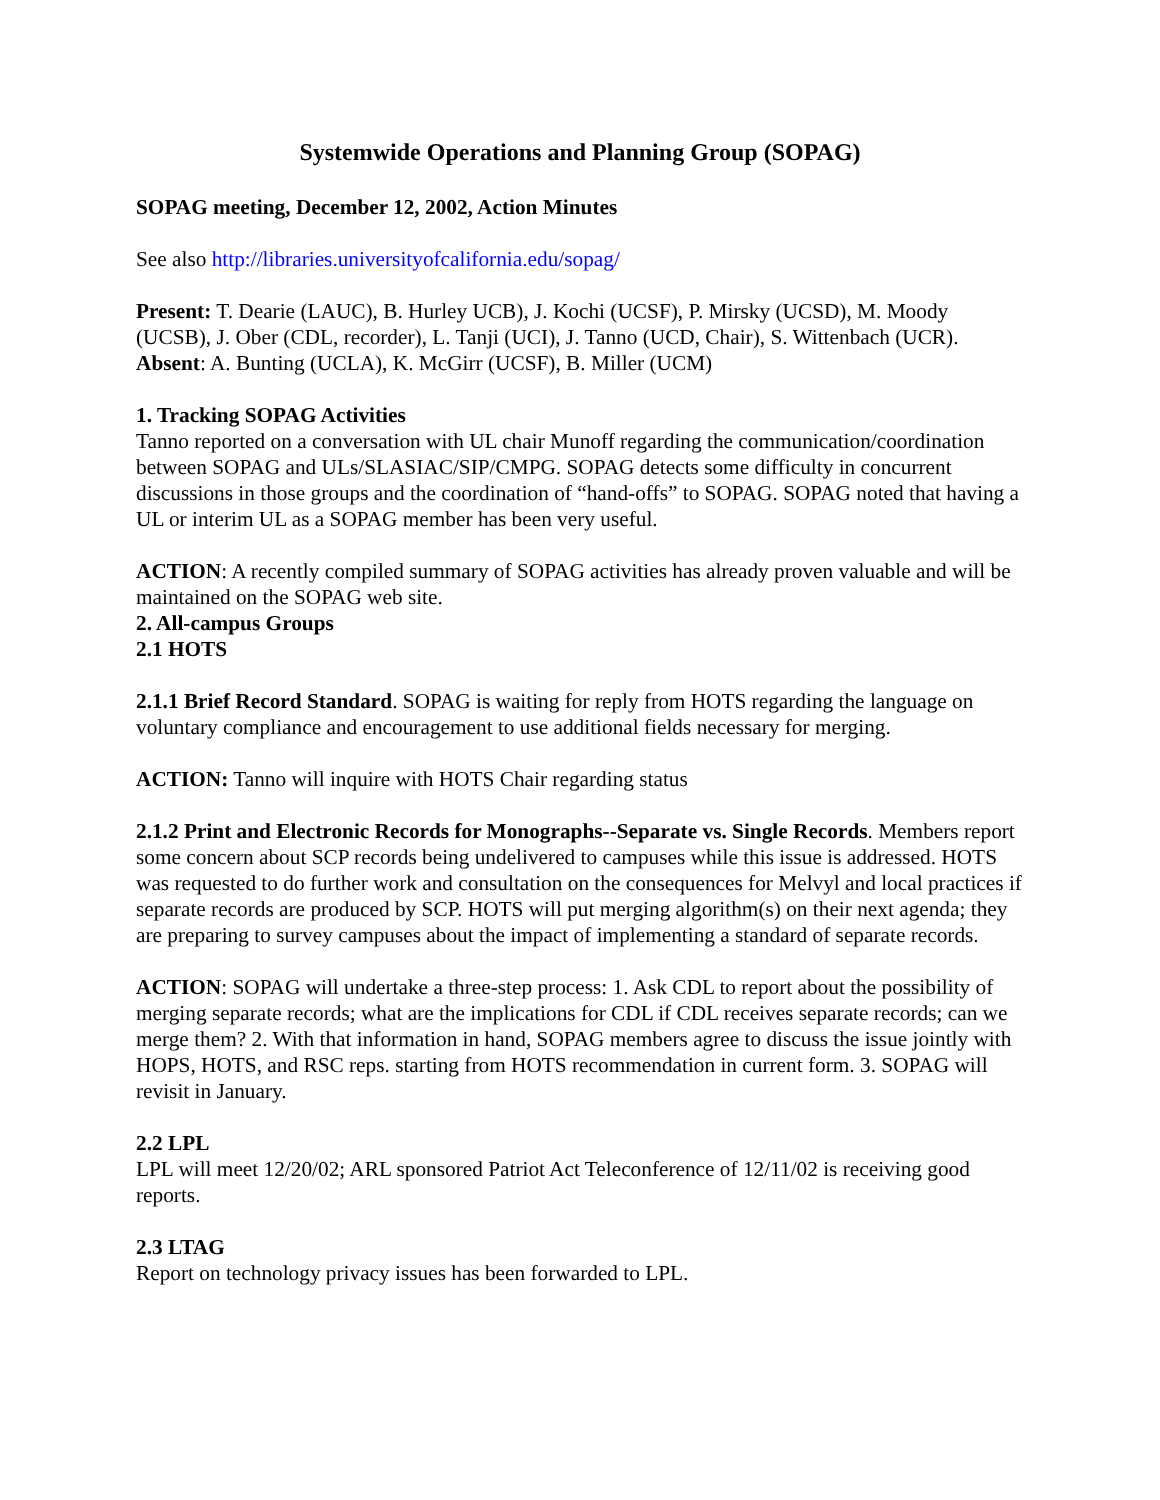Systemwide Operations and Planning Group (SOPAG)
SOPAG meeting, December 12, 2002, Action Minutes
See also http://libraries.universityofcalifornia.edu/sopag/
Present: T. Dearie (LAUC), B. Hurley UCB), J. Kochi (UCSF), P. Mirsky (UCSD), M. Moody (UCSB), J. Ober (CDL, recorder), L. Tanji (UCI), J. Tanno (UCD, Chair), S. Wittenbach (UCR). Absent: A. Bunting (UCLA), K. McGirr (UCSF), B. Miller (UCM)
1. Tracking SOPAG Activities
Tanno reported on a conversation with UL chair Munoff regarding the communication/coordination between SOPAG and ULs/SLASIAC/SIP/CMPG. SOPAG detects some difficulty in concurrent discussions in those groups and the coordination of “hand-offs” to SOPAG. SOPAG noted that having a UL or interim UL as a SOPAG member has been very useful.
ACTION: A recently compiled summary of SOPAG activities has already proven valuable and will be maintained on the SOPAG web site.
2. All-campus Groups
2.1 HOTS
2.1.1 Brief Record Standard. SOPAG is waiting for reply from HOTS regarding the language on voluntary compliance and encouragement to use additional fields necessary for merging.
ACTION: Tanno will inquire with HOTS Chair regarding status
2.1.2 Print and Electronic Records for Monographs--Separate vs. Single Records. Members report some concern about SCP records being undelivered to campuses while this issue is addressed. HOTS was requested to do further work and consultation on the consequences for Melvyl and local practices if separate records are produced by SCP. HOTS will put merging algorithm(s) on their next agenda; they are preparing to survey campuses about the impact of implementing a standard of separate records.
ACTION: SOPAG will undertake a three-step process: 1. Ask CDL to report about the possibility of merging separate records; what are the implications for CDL if CDL receives separate records; can we merge them? 2. With that information in hand, SOPAG members agree to discuss the issue jointly with HOPS, HOTS, and RSC reps. starting from HOTS recommendation in current form. 3. SOPAG will revisit in January.
2.2 LPL
LPL will meet 12/20/02; ARL sponsored Patriot Act Teleconference of 12/11/02 is receiving good reports.
2.3 LTAG
Report on technology privacy issues has been forwarded to LPL.